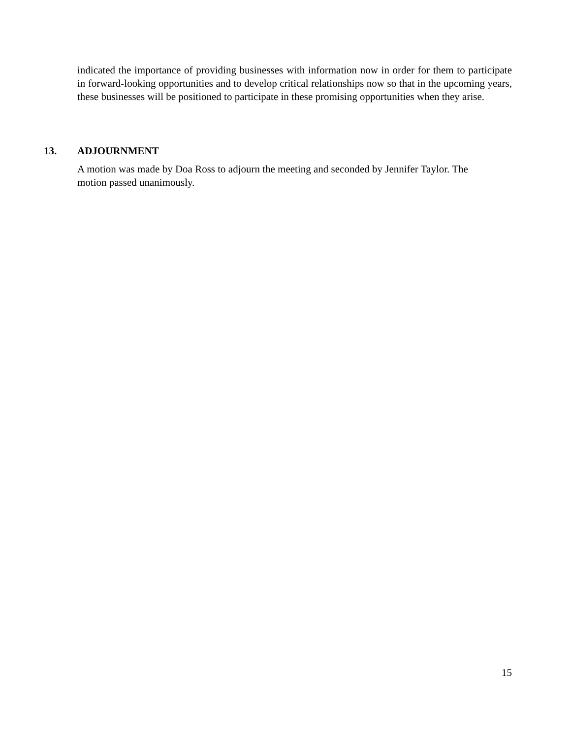indicated the importance of providing businesses with information now in order for them to participate in forward-looking opportunities and to develop critical relationships now so that in the upcoming years, these businesses will be positioned to participate in these promising opportunities when they arise.
13. ADJOURNMENT
A motion was made by Doa Ross to adjourn the meeting and seconded by Jennifer Taylor. The
motion passed unanimously.
15